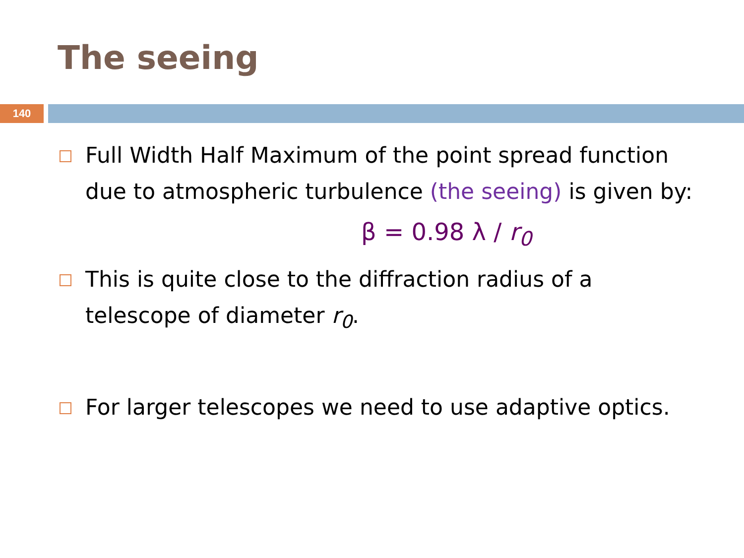The seeing
140
Full Width Half Maximum of the point spread function due to atmospheric turbulence (the seeing) is given by:
β = 0.98 λ / r<sub>0</sub>
This is quite close to the diffraction radius of a telescope of diameter r<sub>0</sub>.
For larger telescopes we need to use adaptive optics.